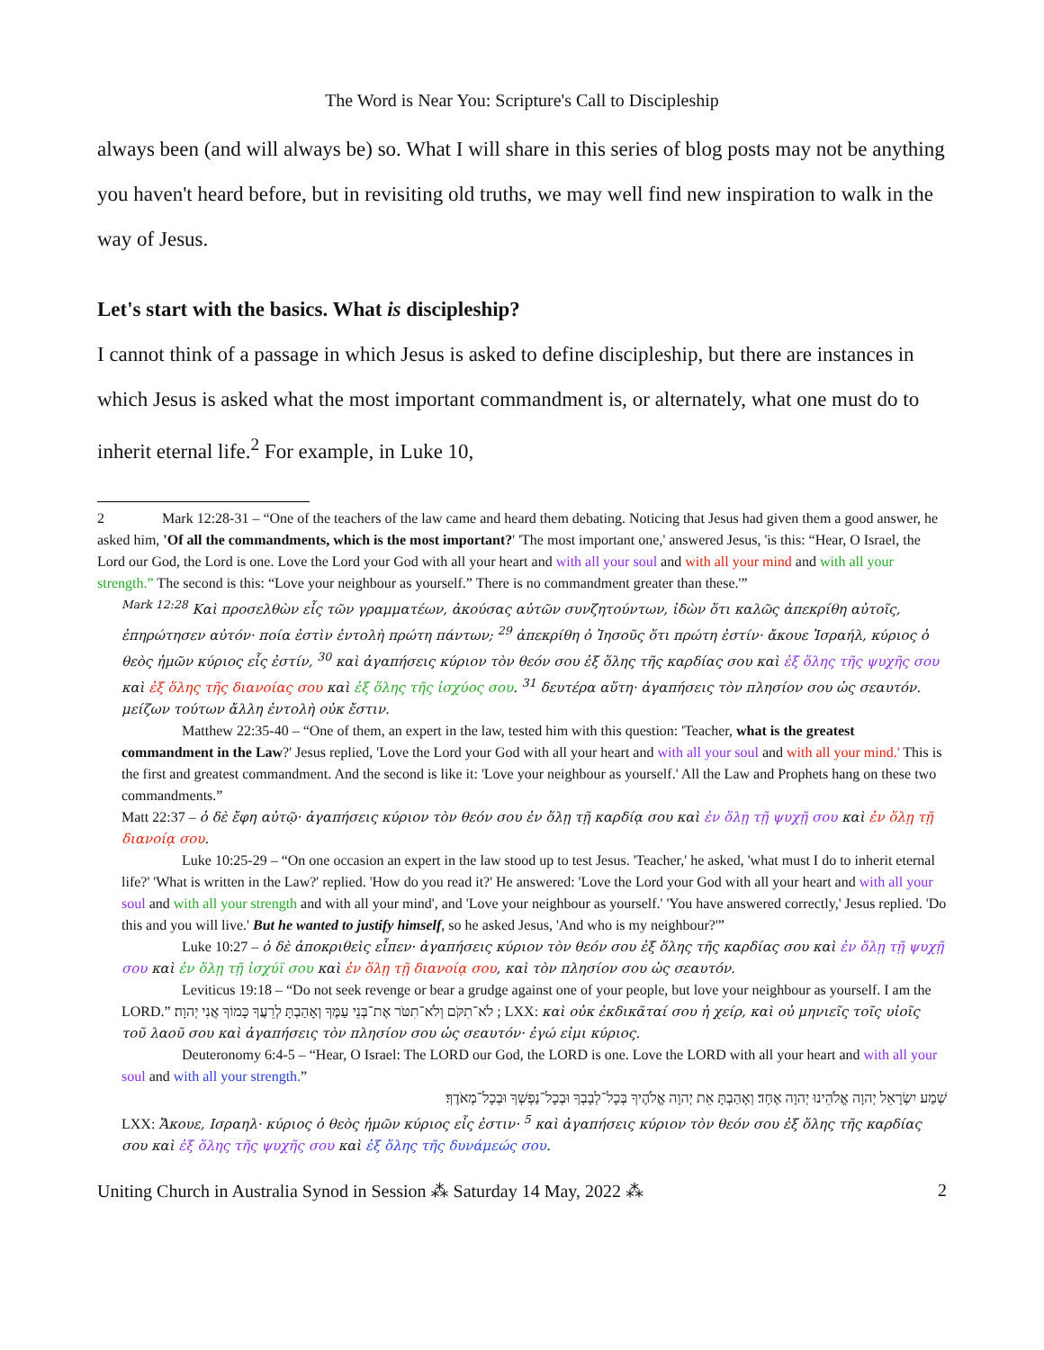The Word is Near You: Scripture's Call to Discipleship
always been (and will always be) so. What I will share in this series of blog posts may not be anything you haven't heard before, but in revisiting old truths, we may well find new inspiration to walk in the way of Jesus.
Let's start with the basics. What is discipleship?
I cannot think of a passage in which Jesus is asked to define discipleship, but there are instances in which Jesus is asked what the most important commandment is, or alternately, what one must do to inherit eternal life.<sup>2</sup> For example, in Luke 10,
2 Mark 12:28-31 – “One of the teachers of the law came and heard them debating. Noticing that Jesus had given them a good answer, he asked him, 'Of all the commandments, which is the most important?' 'The most important one,' answered Jesus, 'is this: “Hear, O Israel, the Lord our God, the Lord is one. Love the Lord your God with all your heart and with all your soul and with all your mind and with all your strength.” The second is this: “Love your neighbour as yourself.” There is no commandment greater than these.'”
<sup>Mark 12:28</sup> Καὶ προσελθὼν εἷς τῶν γραμματέων, ἀκούσας αὐτῶν συνζητούντων, ἰδὼν ὅτι καλῶς ἀπεκρίθη αὐτοῖς, ἐπηρώτησεν αὐτόν· ποία ἐστὶν ἐντολὴ πρώτη πάντων; <sup>29</sup> ἀπεκρίθη ὁ Ἰησοῦς ὅτι πρώτη ἐστίν· ἄκουε Ἰσραήλ, κύριος ὁ θεὸς ἡμῶν κύριος εἷς ἐστίν, <sup>30</sup> καὶ ἀγαπήσεις κύριον τὸν θεόν σου ἐξ ὅλης τῆς καρδίας σου καὶ ἐξ ὅλης τῆς ψυχῆς σου καὶ ἐξ ὅλης τῆς διανοίας σου καὶ ἐξ ὅλης τῆς ἰσχύος σου. <sup>31</sup> δευτέρα αὕτη· ἀγαπήσεις τὸν πλησίον σου ὡς σεαυτόν. μείζων τούτων ἄλλη ἐντολὴ οὐκ ἔστιν.
Matthew 22:35-40 – “One of them, an expert in the law, tested him with this question: 'Teacher, what is the greatest commandment in the Law?' Jesus replied, 'Love the Lord your God with all your heart and with all your soul and with all your mind.' This is the first and greatest commandment. And the second is like it: 'Love your neighbour as yourself.' All the Law and Prophets hang on these two commandments.”
Matt 22:37 – ὁ δὲ ἔφη αὐτῷ· ἀγαπήσεις κύριον τὸν θεόν σου ἐν ὅλῃ τῇ καρδίᾳ σου καὶ ἐν ὅλῃ τῇ ψυχῇ σου καὶ ἐν ὅλῃ τῇ διανοίᾳ σου.
Luke 10:25-29 – “On one occasion an expert in the law stood up to test Jesus. 'Teacher,' he asked, 'what must I do to inherit eternal life?' 'What is written in the Law?' replied. 'How do you read it?' He answered: 'Love the Lord your God with all your heart and with all your soul and with all your strength and with all your mind', and 'Love your neighbour as yourself.' 'You have answered correctly,' Jesus replied. 'Do this and you will live.' But he wanted to justify himself, so he asked Jesus, 'And who is my neighbour?'”
Luke 10:27 – ὁ δὲ ἀποκριθεὶς εἶπεν· ἀγαπήσεις κύριον τὸν θεόν σου ἐξ ὅλης τῆς καρδίας σου καὶ ἐν ὅλῃ τῇ ψυχῇ σου καὶ ἐν ὅλῃ τῇ ἰσχύϊ σου καὶ ἐν ὅλῃ τῇ διανοίᾳ σου, καὶ τὸν πλησίον σου ὡς σεαυτόν.
Leviticus 19:18 – “Do not seek revenge or bear a grudge against one of your people, but love your neighbour as yourself. I am the LORD.” לֹא־תִקֹּם וְלֹא־תִטֹּר אֶת־בְּנֵי עַמֶּךָ וְאָהַבְתָּ לְרֵעֲךָ כָּמוֹךָ אֲנִי יְהוָה׃ ; LXX: καὶ οὐκ ἐκδικᾶταί σου ἡ χείρ, καὶ οὐ μηνιεῖς τοῖς υἱοῖς τοῦ λαοῦ σου καὶ ἀγαπήσεις τὸν πλησίον σου ὡς σεαυτόν· ἐγώ εἰμι κύριος.
Deuteronomy 6:4-5 – “Hear, O Israel: The LORD our God, the LORD is one. Love the LORD with all your heart and with all your soul and with all your strength.”
שְׁמַע יִשְׂרָאֵל יְהוָה אֱלֹהֵינוּ יְהוָה אֶחָד׃ וְאָהַבְתָּ אֵת יְהוָה אֱלֹהֶיךָ בְּכָל־לְבָבְךָ וּבְכָל־נַפְשְׁךָ וּבְכָל־מְאֹדֶךָ׃
LXX: Ἄκουε, Ισραηλ· κύριος ὁ θεὸς ἡμῶν κύριος εἷς ἐστιν· <sup>5</sup> καὶ ἀγαπήσεις κύριον τὸν θεόν σου ἐξ ὅλης τῆς καρδίας σου καὶ ἐξ ὅλης τῆς ψυχῆς σου καὶ ἐξ ὅλης τῆς δυνάμεώς σου.
Uniting Church in Australia Synod in Session ⁂ Saturday 14 May, 2022 ⁂ 2